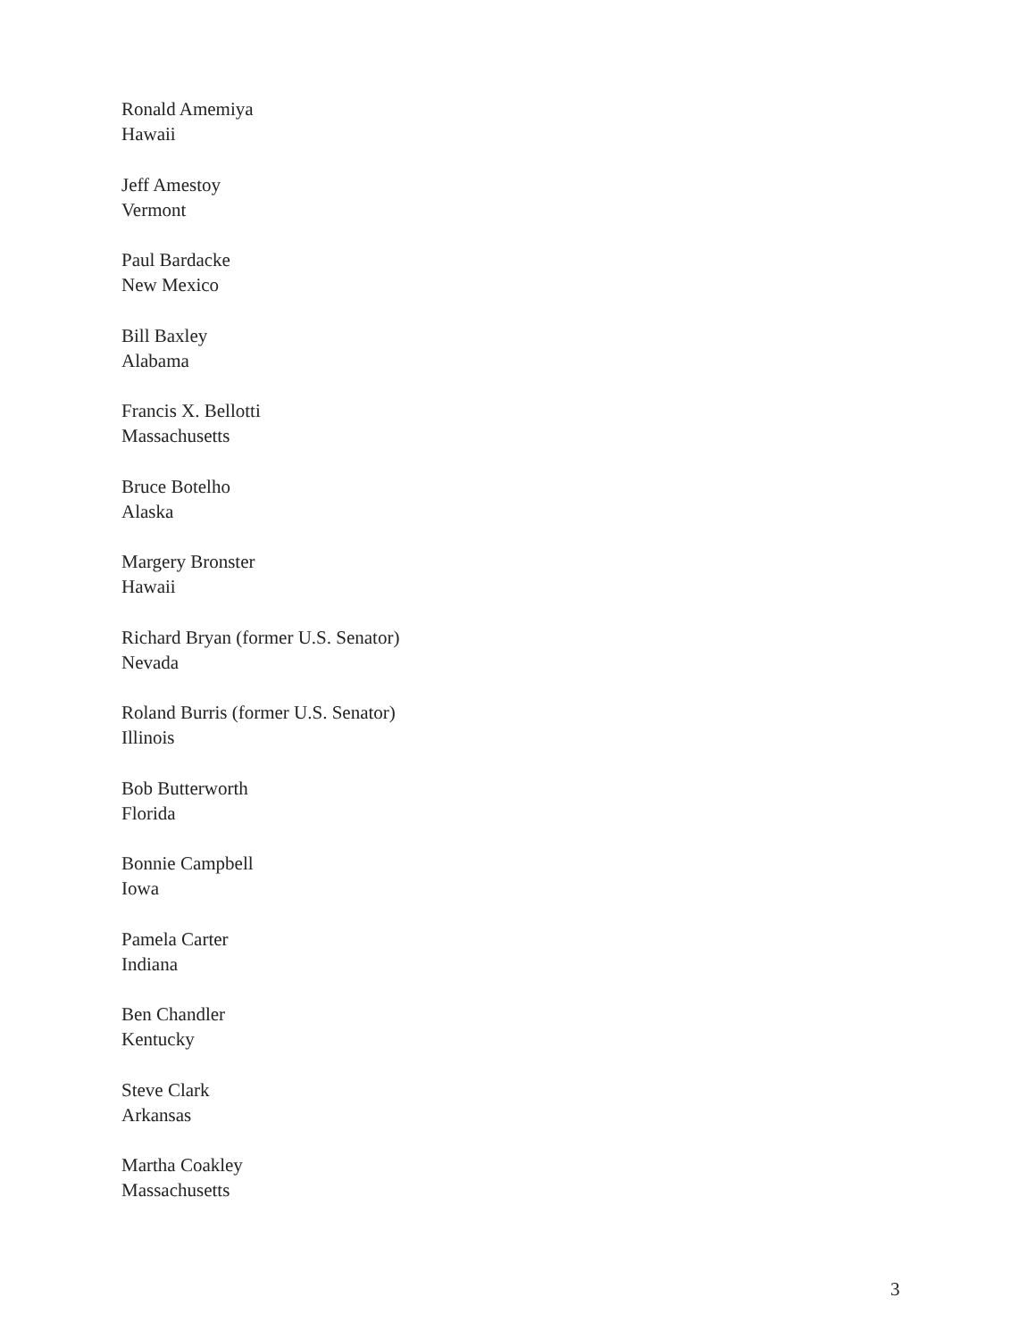Ronald Amemiya
Hawaii
Jeff Amestoy
Vermont
Paul Bardacke
New Mexico
Bill Baxley
Alabama
Francis X. Bellotti
Massachusetts
Bruce Botelho
Alaska
Margery Bronster
Hawaii
Richard Bryan (former U.S. Senator)
Nevada
Roland Burris (former U.S. Senator)
Illinois
Bob Butterworth
Florida
Bonnie Campbell
Iowa
Pamela Carter
Indiana
Ben Chandler
Kentucky
Steve Clark
Arkansas
Martha Coakley
Massachusetts
3